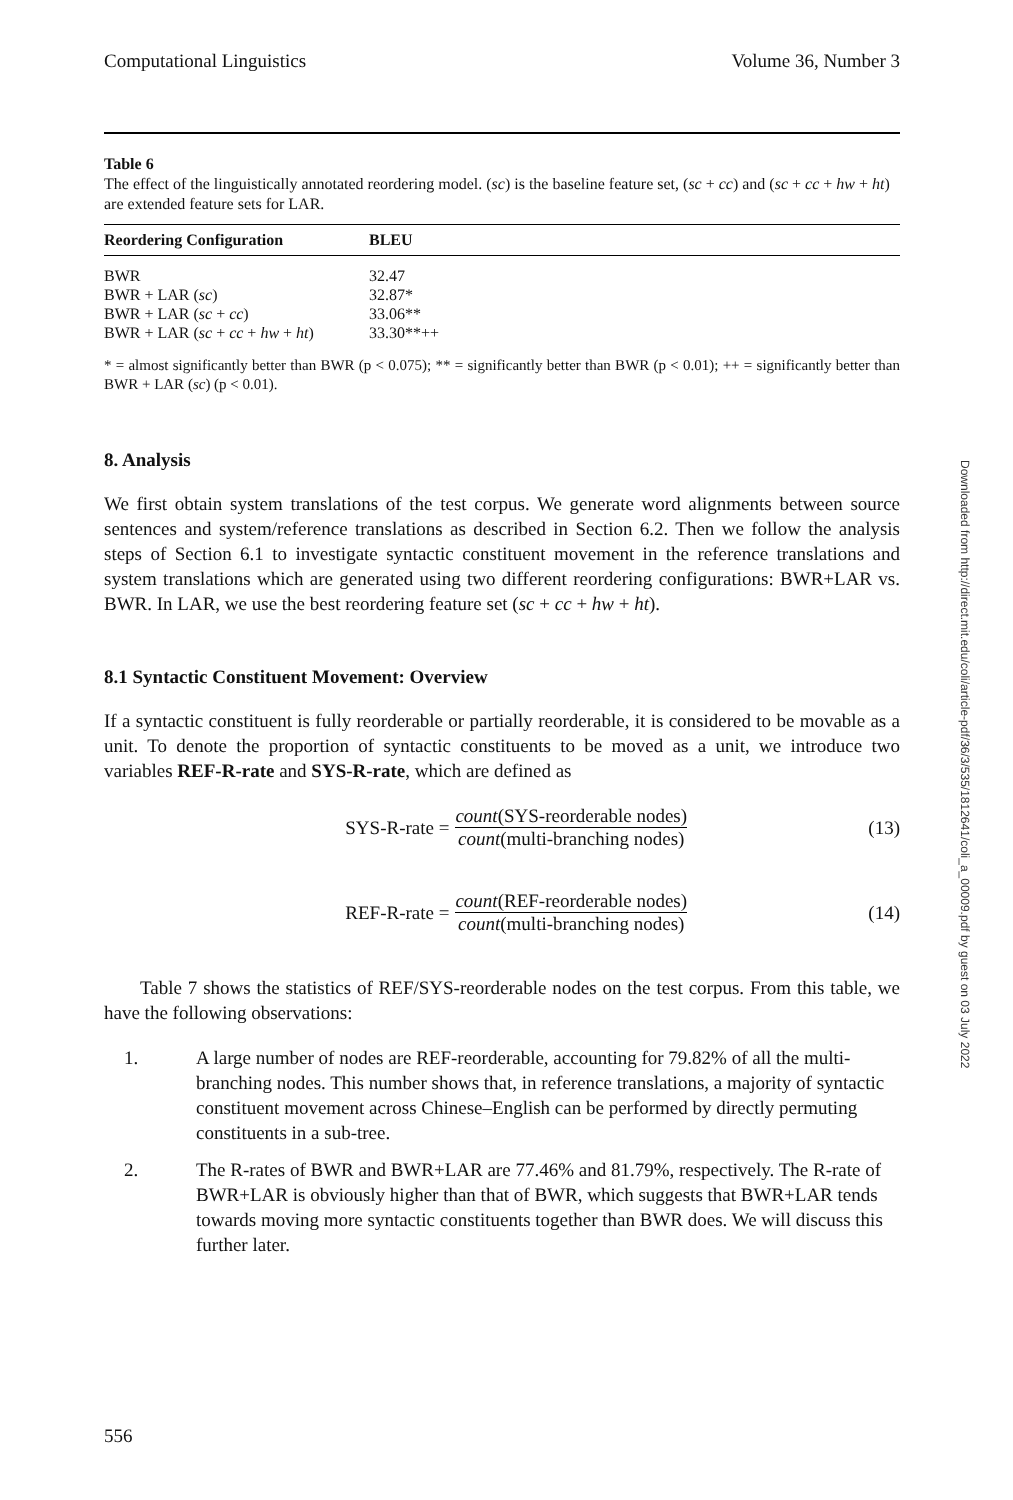Computational Linguistics Volume 36, Number 3
Table 6
The effect of the linguistically annotated reordering model. (sc) is the baseline feature set, (sc + cc) and (sc + cc + hw + ht) are extended feature sets for LAR.
| Reordering Configuration | BLEU |
| --- | --- |
| BWR | 32.47 |
| BWR + LAR ( sc ) | 32.87* |
| BWR + LAR ( sc + cc ) | 33.06** |
| BWR + LAR ( sc + cc + hw + ht ) | 33.30**++ |
* = almost significantly better than BWR (p < 0.075); ** = significantly better than BWR (p < 0.01); ++ = significantly better than BWR + LAR (sc) (p < 0.01).
8. Analysis
We first obtain system translations of the test corpus. We generate word alignments between source sentences and system/reference translations as described in Section 6.2. Then we follow the analysis steps of Section 6.1 to investigate syntactic constituent movement in the reference translations and system translations which are generated using two different reordering configurations: BWR+LAR vs. BWR. In LAR, we use the best reordering feature set (sc + cc + hw + ht).
8.1 Syntactic Constituent Movement: Overview
If a syntactic constituent is fully reorderable or partially reorderable, it is considered to be movable as a unit. To denote the proportion of syntactic constituents to be moved as a unit, we introduce two variables REF-R-rate and SYS-R-rate, which are defined as
SYS-R-rate = count(SYS-reorderable nodes) count(multi-branching nodes)
(13)
REF-R-rate = count(REF-reorderable nodes) count(multi-branching nodes)
(14)
Table 7 shows the statistics of REF/SYS-reorderable nodes on the test corpus. From this table, we have the following observations:
1. A large number of nodes are REF-reorderable, accounting for 79.82% of all the multi-branching nodes. This number shows that, in reference translations, a majority of syntactic constituent movement across Chinese–English can be performed by directly permuting constituents in a sub-tree.
2. The R-rates of BWR and BWR+LAR are 77.46% and 81.79%, respectively. The R-rate of BWR+LAR is obviously higher than that of BWR, which suggests that BWR+LAR tends towards moving more syntactic constituents together than BWR does. We will discuss this further later.
556
Downloaded from http://direct.mit.edu/coli/article-pdf/36/3/535/1812641/coli_a_00009.pdf by guest on 03 July 2022